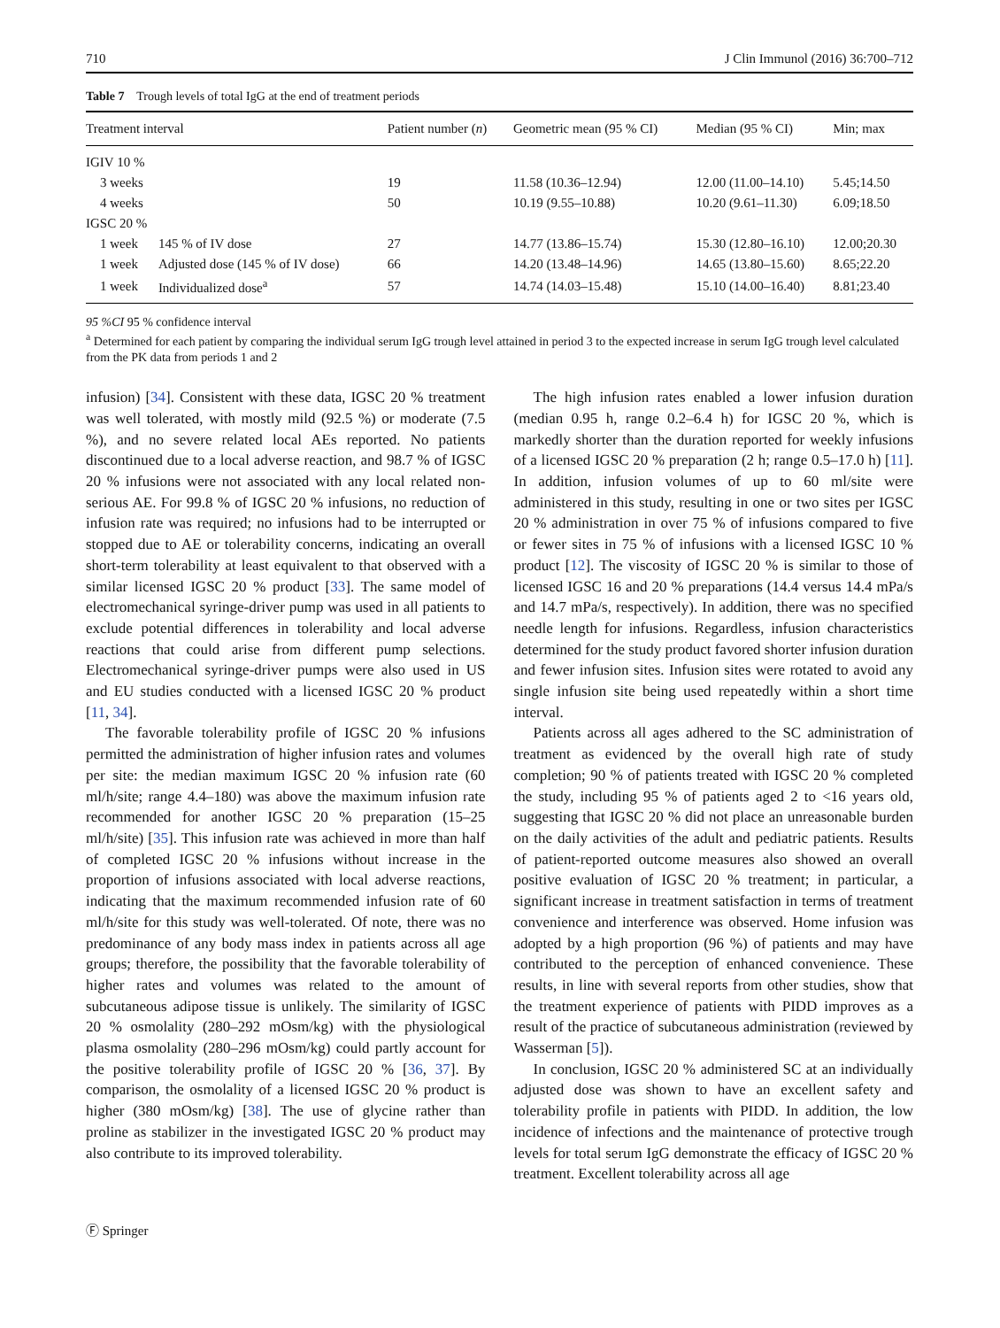710 J Clin Immunol (2016) 36:700–712
Table 7 Trough levels of total IgG at the end of treatment periods
| Treatment interval | | Patient number ( n ) | Geometric mean (95 % CI) | Median (95 % CI) | Min; max |
| --- | --- | --- | --- | --- | --- |
| IGIV 10 % | | | | | |
| 3 weeks | | 19 | 11.58 (10.36–12.94) | 12.00 (11.00–14.10) | 5.45;14.50 |
| 4 weeks | | 50 | 10.19 (9.55–10.88) | 10.20 (9.61–11.30) | 6.09;18.50 |
| IGSC 20 % | | | | | |
| 1 week | 145 % of IV dose | 27 | 14.77 (13.86–15.74) | 15.30 (12.80–16.10) | 12.00;20.30 |
| 1 week | Adjusted dose (145 % of IV dose) | 66 | 14.20 (13.48–14.96) | 14.65 (13.80–15.60) | 8.65;22.20 |
| 1 week | Individualized dose<sup>a</sup> | 57 | 14.74 (14.03–15.48) | 15.10 (14.00–16.40) | 8.81;23.40 |
95 %CI 95 % confidence interval
<sup>a</sup> Determined for each patient by comparing the individual serum IgG trough level attained in period 3 to the expected increase in serum IgG trough level calculated from the PK data from periods 1 and 2
infusion) [34]. Consistent with these data, IGSC 20 % treatment was well tolerated, with mostly mild (92.5 %) or moderate (7.5 %), and no severe related local AEs reported. No patients discontinued due to a local adverse reaction, and 98.7 % of IGSC 20 % infusions were not associated with any local related non-serious AE. For 99.8 % of IGSC 20 % infusions, no reduction of infusion rate was required; no infusions had to be interrupted or stopped due to AE or tolerability concerns, indicating an overall short-term tolerability at least equivalent to that observed with a similar licensed IGSC 20 % product [33]. The same model of electromechanical syringe-driver pump was used in all patients to exclude potential differences in tolerability and local adverse reactions that could arise from different pump selections. Electromechanical syringe-driver pumps were also used in US and EU studies conducted with a licensed IGSC 20 % product [11, 34].
The favorable tolerability profile of IGSC 20 % infusions permitted the administration of higher infusion rates and volumes per site: the median maximum IGSC 20 % infusion rate (60 ml/h/site; range 4.4–180) was above the maximum infusion rate recommended for another IGSC 20 % preparation (15–25 ml/h/site) [35]. This infusion rate was achieved in more than half of completed IGSC 20 % infusions without increase in the proportion of infusions associated with local adverse reactions, indicating that the maximum recommended infusion rate of 60 ml/h/site for this study was well-tolerated. Of note, there was no predominance of any body mass index in patients across all age groups; therefore, the possibility that the favorable tolerability of higher rates and volumes was related to the amount of subcutaneous adipose tissue is unlikely. The similarity of IGSC 20 % osmolality (280–292 mOsm/kg) with the physiological plasma osmolality (280–296 mOsm/kg) could partly account for the positive tolerability profile of IGSC 20 % [36, 37]. By comparison, the osmolality of a licensed IGSC 20 % product is higher (380 mOsm/kg) [38]. The use of glycine rather than proline as stabilizer in the investigated IGSC 20 % product may also contribute to its improved tolerability.
The high infusion rates enabled a lower infusion duration (median 0.95 h, range 0.2–6.4 h) for IGSC 20 %, which is markedly shorter than the duration reported for weekly infusions of a licensed IGSC 20 % preparation (2 h; range 0.5–17.0 h) [11]. In addition, infusion volumes of up to 60 ml/site were administered in this study, resulting in one or two sites per IGSC 20 % administration in over 75 % of infusions compared to five or fewer sites in 75 % of infusions with a licensed IGSC 10 % product [12]. The viscosity of IGSC 20 % is similar to those of licensed IGSC 16 and 20 % preparations (14.4 versus 14.4 mPa/s and 14.7 mPa/s, respectively). In addition, there was no specified needle length for infusions. Regardless, infusion characteristics determined for the study product favored shorter infusion duration and fewer infusion sites. Infusion sites were rotated to avoid any single infusion site being used repeatedly within a short time interval.
Patients across all ages adhered to the SC administration of treatment as evidenced by the overall high rate of study completion; 90 % of patients treated with IGSC 20 % completed the study, including 95 % of patients aged 2 to <16 years old, suggesting that IGSC 20 % did not place an unreasonable burden on the daily activities of the adult and pediatric patients. Results of patient-reported outcome measures also showed an overall positive evaluation of IGSC 20 % treatment; in particular, a significant increase in treatment satisfaction in terms of treatment convenience and interference was observed. Home infusion was adopted by a high proportion (96 %) of patients and may have contributed to the perception of enhanced convenience. These results, in line with several reports from other studies, show that the treatment experience of patients with PIDD improves as a result of the practice of subcutaneous administration (reviewed by Wasserman [5]).
In conclusion, IGSC 20 % administered SC at an individually adjusted dose was shown to have an excellent safety and tolerability profile in patients with PIDD. In addition, the low incidence of infections and the maintenance of protective trough levels for total serum IgG demonstrate the efficacy of IGSC 20 % treatment. Excellent tolerability across all age
Ⓕ Springer